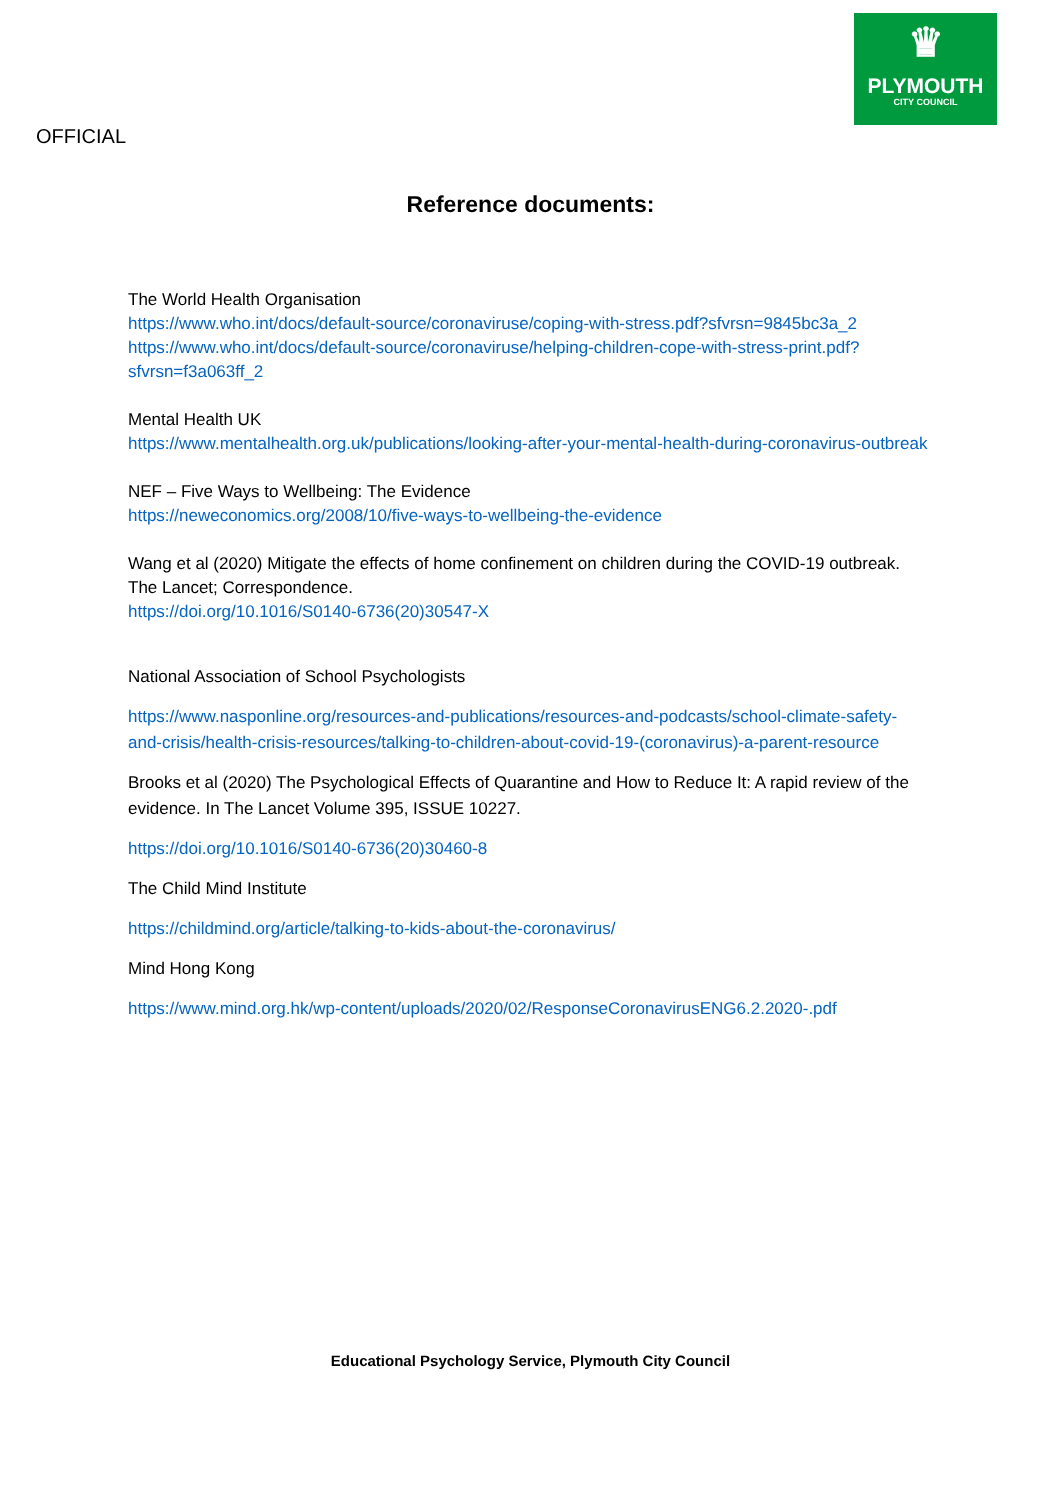OFFICIAL
♛
PLYMOUTH
CITY COUNCIL
Reference documents:
The World Health Organisation
https://www.who.int/docs/default-source/coronaviruse/coping-with-stress.pdf?sfvrsn=9845bc3a_2
https://www.who.int/docs/default-source/coronaviruse/helping-children-cope-with-stress-print.pdf?sfvrsn=f3a063ff_2
Mental Health UK
https://www.mentalhealth.org.uk/publications/looking-after-your-mental-health-during-coronavirus-outbreak
NEF – Five Ways to Wellbeing: The Evidence
https://neweconomics.org/2008/10/five-ways-to-wellbeing-the-evidence
Wang et al (2020) Mitigate the effects of home confinement on children during the COVID-19 outbreak. The Lancet; Correspondence.
https://doi.org/10.1016/S0140-6736(20)30547-X
National Association of School Psychologists
https://www.nasponline.org/resources-and-publications/resources-and-podcasts/school-climate-safety-and-crisis/health-crisis-resources/talking-to-children-about-covid-19-(coronavirus)-a-parent-resource
Brooks et al (2020) The Psychological Effects of Quarantine and How to Reduce It: A rapid review of the evidence. In The Lancet Volume 395, ISSUE 10227.
https://doi.org/10.1016/S0140-6736(20)30460-8
The Child Mind Institute
https://childmind.org/article/talking-to-kids-about-the-coronavirus/
Mind Hong Kong
https://www.mind.org.hk/wp-content/uploads/2020/02/ResponseCoronavirusENG6.2.2020-.pdf
Educational Psychology Service, Plymouth City Council